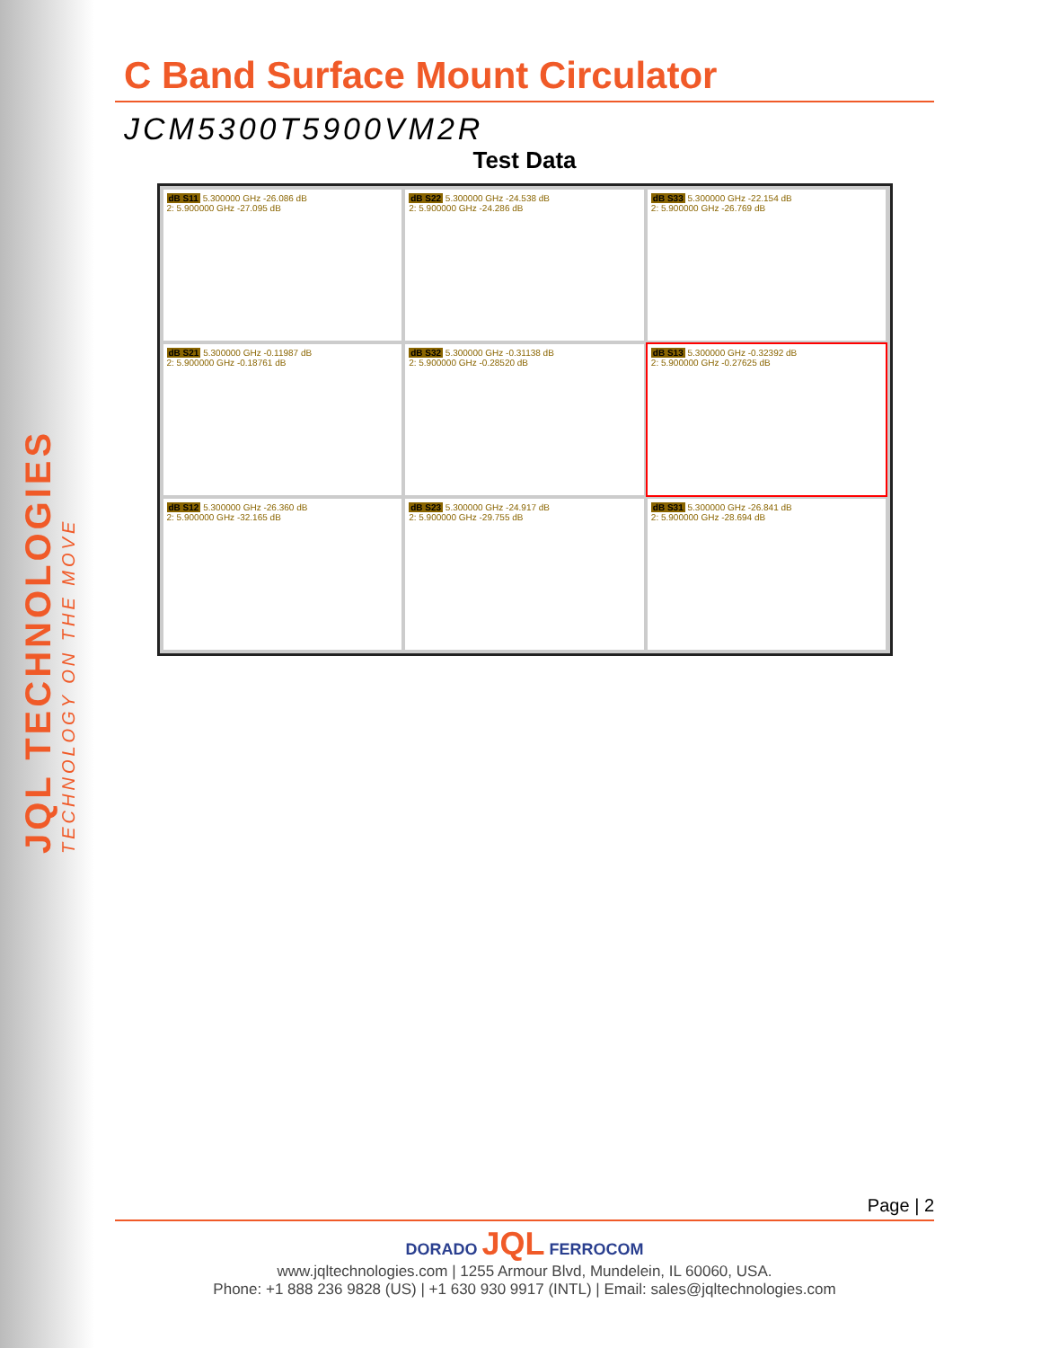JQL TECHNOLOGIES
TECHNOLOGY ON THE MOVE
C Band Surface Mount Circulator
JCM5300T5900VM2R
Test Data
dB S11 5.300000 GHz -26.086 dB
2: 5.900000 GHz -27.095 dB
dB S22 5.300000 GHz -24.538 dB
2: 5.900000 GHz -24.286 dB
dB S33 5.300000 GHz -22.154 dB
2: 5.900000 GHz -26.769 dB
dB S21 5.300000 GHz -0.11987 dB
2: 5.900000 GHz -0.18761 dB
dB S32 5.300000 GHz -0.31138 dB
2: 5.900000 GHz -0.28520 dB
dB S13 5.300000 GHz -0.32392 dB
2: 5.900000 GHz -0.27625 dB
dB S12 5.300000 GHz -26.360 dB
2: 5.900000 GHz -32.165 dB
dB S23 5.300000 GHz -24.917 dB
2: 5.900000 GHz -29.755 dB
dB S31 5.300000 GHz -26.841 dB
2: 5.900000 GHz -28.694 dB
Page | 2
DORADO JQL FERROCOM
www.jqltechnologies.com | 1255 Armour Blvd, Mundelein, IL 60060, USA.
Phone: +1 888 236 9828 (US) | +1 630 930 9917 (INTL) | Email: sales@jqltechnologies.com